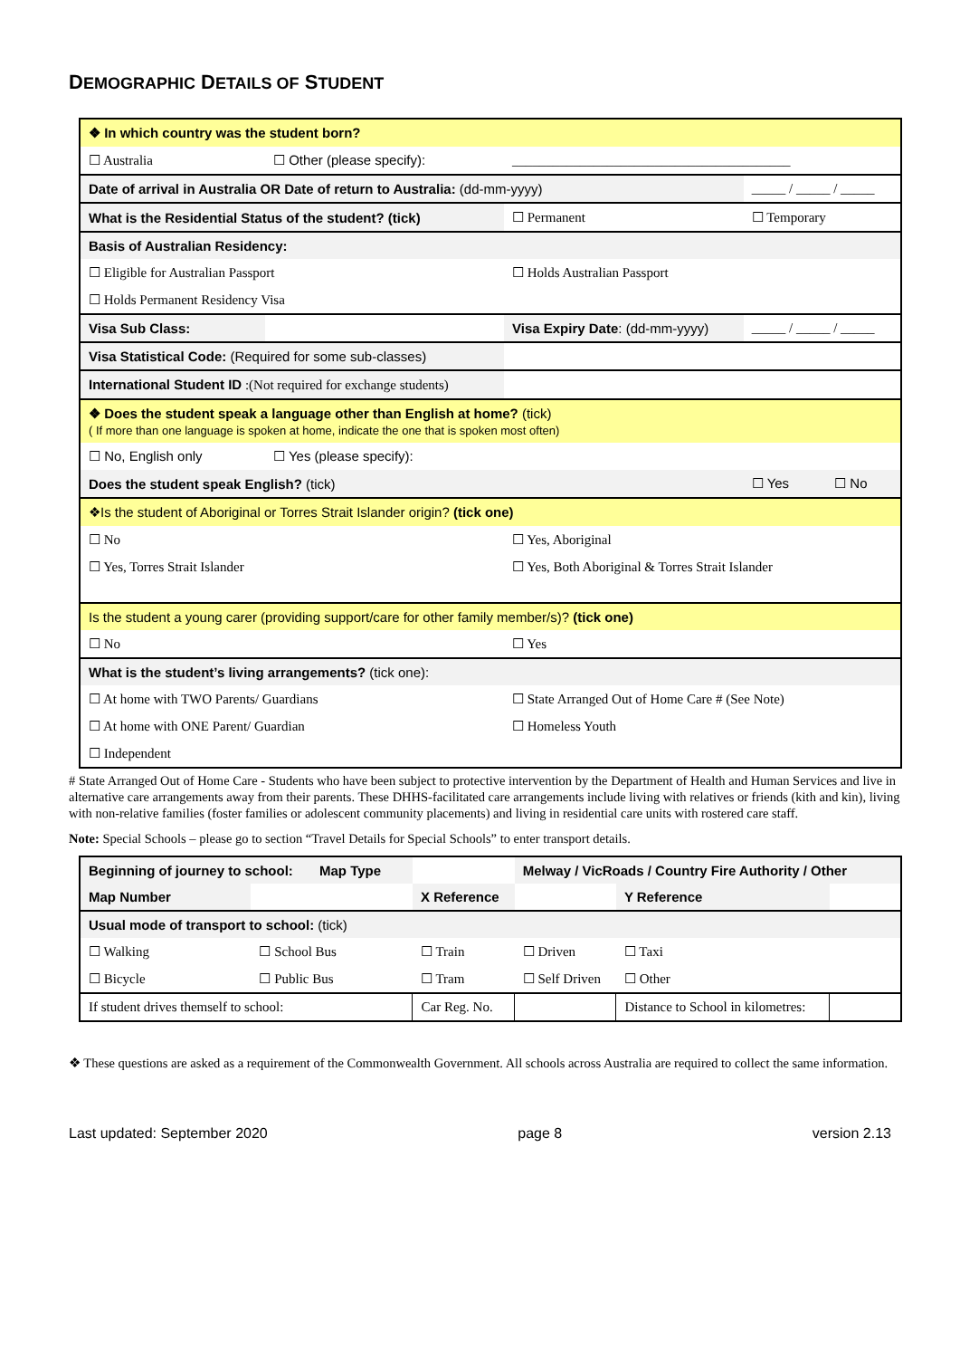DEMOGRAPHIC DETAILS OF STUDENT
| ❖ In which country was the student born? | | | |
| ☐ Australia | ☐ Other (please specify): | _________________________________________ | |
| Date of arrival in Australia OR Date of return to Australia: (dd-mm-yyyy) | | | _____ / _____ / _____ |
| What is the Residential Status of the student? (tick) | | ☐ Permanent | ☐ Temporary |
| Basis of Australian Residency: | | | |
| ☐ Eligible for Australian Passport | | ☐ Holds Australian Passport | |
| ☐ Holds Permanent Residency Visa | | | |
| Visa Sub Class: | | Visa Expiry Date : (dd-mm-yyyy) | _____ / _____ / _____ |
| Visa Statistical Code: (Required for some sub-classes) | | | |
| International Student ID :(Not required for exchange students) | | | |
| ❖ Does the student speak a language other than English at home? (tick) ( If more than one language is spoken at home, indicate the one that is spoken most often) | | | |
| ☐ No, English only | ☐ Yes (please specify): | | |
| Does the student speak English? (tick) | | | ☐ Yes ☐ No |
| ❖Is the student of Aboriginal or Torres Strait Islander origin? (tick one) | | | |
| ☐ No | | ☐ Yes, Aboriginal | |
| ☐ Yes, Torres Strait Islander | | ☐ Yes, Both Aboriginal & Torres Strait Islander | |
| Is the student a young carer (providing support/care for other family member/s)? (tick one) | | | |
| ☐ No | | ☐ Yes | |
| What is the student’s living arrangements? (tick one): | | | |
| ☐ At home with TWO Parents/ Guardians | | ☐ State Arranged Out of Home Care # (See Note) | |
| ☐ At home with ONE Parent/ Guardian | | ☐ Homeless Youth | |
| ☐ Independent | | | |
# State Arranged Out of Home Care - Students who have been subject to protective intervention by the Department of Health and Human Services and live in alternative care arrangements away from their parents. These DHHS-facilitated care arrangements include living with relatives or friends (kith and kin), living with non-relative families (foster families or adolescent community placements) and living in residential care units with rostered care staff.
Note: Special Schools – please go to section “Travel Details for Special Schools” to enter transport details.
| Beginning of journey to school: Map Type | | | Melway / VicRoads / Country Fire Authority / Other | | |
| Map Number | | X Reference | | Y Reference | |
| Usual mode of transport to school: (tick) | | | | | |
| ☐ Walking | ☐ School Bus | ☐ Train | ☐ Driven | ☐ Taxi | |
| ☐ Bicycle | ☐ Public Bus | ☐ Tram | ☐ Self Driven | ☐ Other | |
| If student drives themself to school: | | Car Reg. No. | | Distance to School in kilometres: | |
❖ These questions are asked as a requirement of the Commonwealth Government. All schools across Australia are required to collect the same information.
Last updated: September 2020 page 8 version 2.13